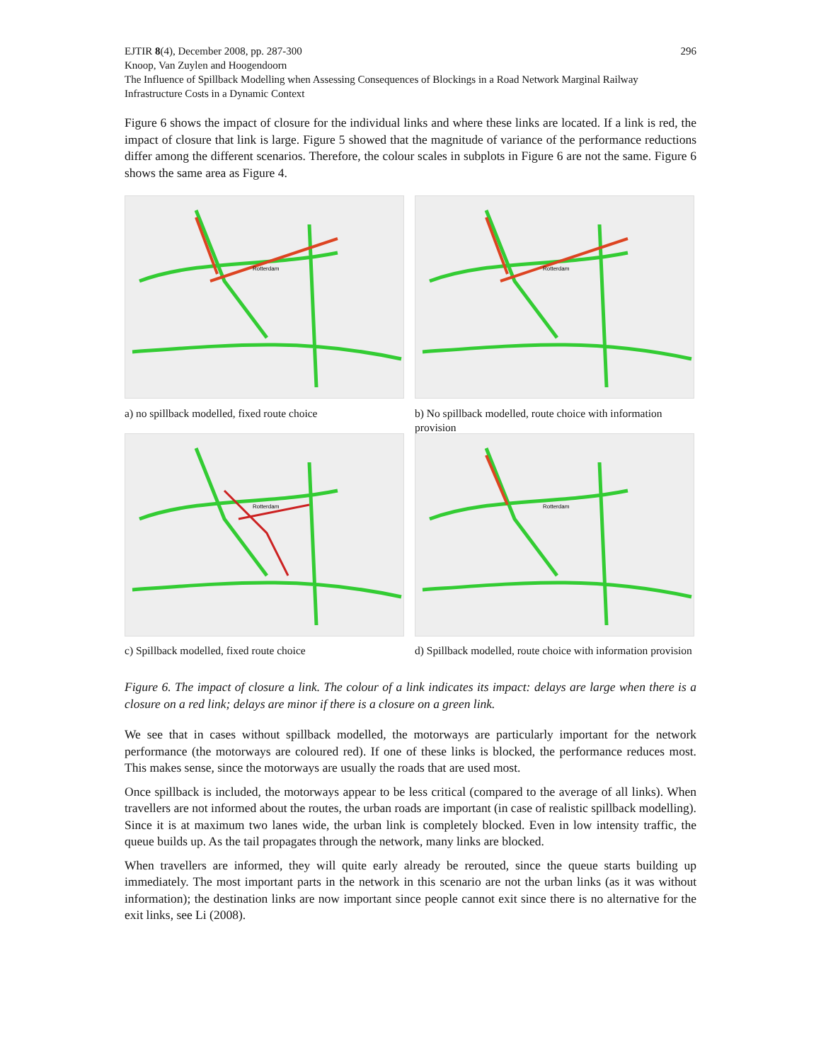EJTIR 8(4), December 2008, pp. 287-300 296
Knoop, Van Zuylen and Hoogendoorn
The Influence of Spillback Modelling when Assessing Consequences of Blockings in a Road Network Marginal Railway Infrastructure Costs in a Dynamic Context
Figure 6 shows the impact of closure for the individual links and where these links are located. If a link is red, the impact of closure that link is large. Figure 5 showed that the magnitude of variance of the performance reductions differ among the different scenarios. Therefore, the colour scales in subplots in Figure 6 are not the same. Figure 6 shows the same area as Figure 4.
Rotterdam
a) no spillback modelled, fixed route choice
Rotterdam
b) No spillback modelled, route choice with information provision
Rotterdam
c) Spillback modelled, fixed route choice
Rotterdam
d) Spillback modelled, route choice with information provision
Figure 6. The impact of closure a link. The colour of a link indicates its impact: delays are large when there is a closure on a red link; delays are minor if there is a closure on a green link.
We see that in cases without spillback modelled, the motorways are particularly important for the network performance (the motorways are coloured red). If one of these links is blocked, the performance reduces most. This makes sense, since the motorways are usually the roads that are used most.
Once spillback is included, the motorways appear to be less critical (compared to the average of all links). When travellers are not informed about the routes, the urban roads are important (in case of realistic spillback modelling). Since it is at maximum two lanes wide, the urban link is completely blocked. Even in low intensity traffic, the queue builds up. As the tail propagates through the network, many links are blocked.
When travellers are informed, they will quite early already be rerouted, since the queue starts building up immediately. The most important parts in the network in this scenario are not the urban links (as it was without information); the destination links are now important since people cannot exit since there is no alternative for the exit links, see Li (2008).